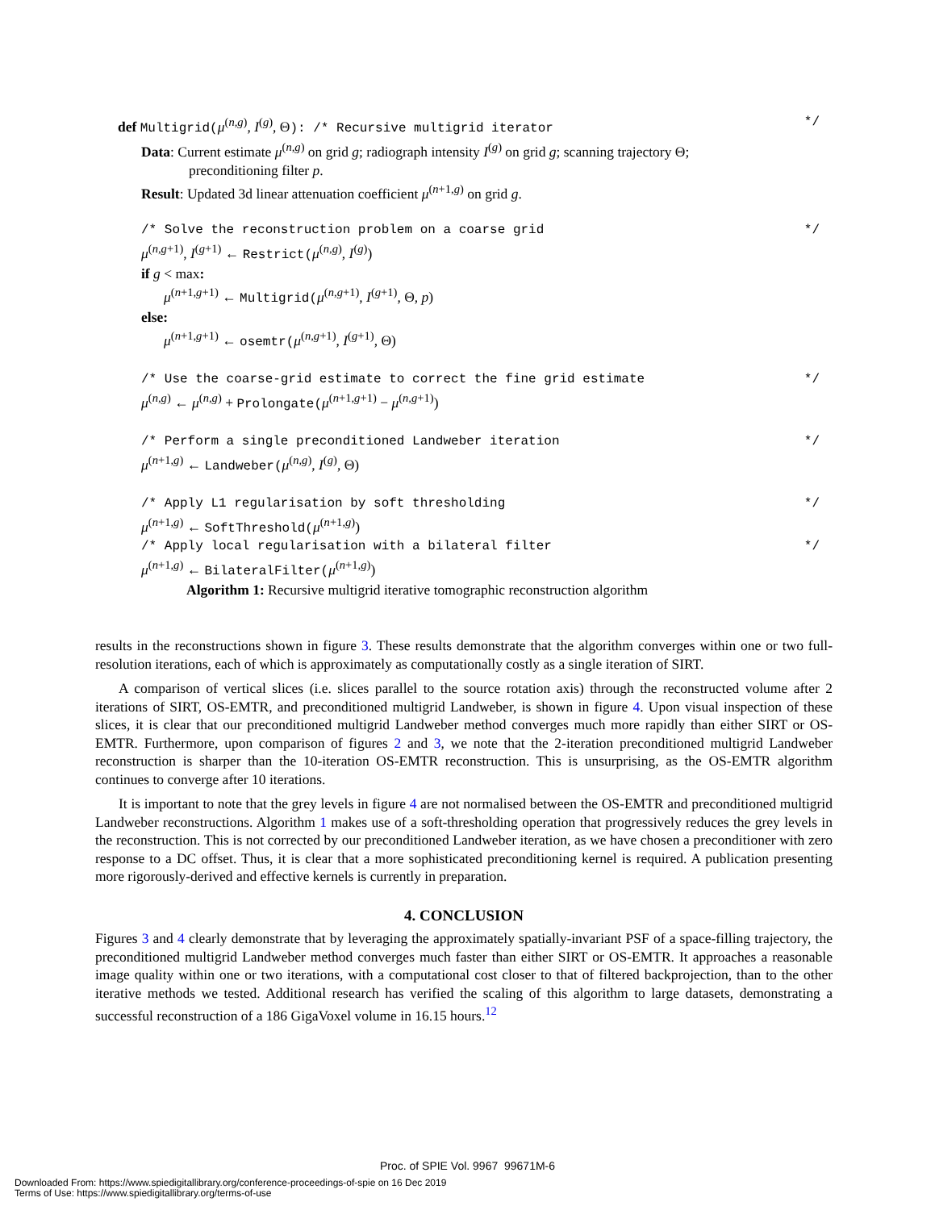def Multigrid(μ<sup>(n,g)</sup>, I<sup>(g)</sup>, Θ): /* Recursive multigrid iterator */
Data: Current estimate μ<sup>(n,g)</sup> on grid g; radiograph intensity I<sup>(g)</sup> on grid g; scanning trajectory Θ;
preconditioning filter p.
Result: Updated 3d linear attenuation coefficient μ<sup>(n+1,g)</sup> on grid g.
/* Solve the reconstruction problem on a coarse grid */
μ<sup>(n,g+1)</sup>, I<sup>(g+1)</sup> ← Restrict(μ<sup>(n,g)</sup>, I<sup>(g)</sup>)
if g < max:
μ<sup>(n+1,g+1)</sup> ← Multigrid(μ<sup>(n,g+1)</sup>, I<sup>(g+1)</sup>, Θ, p)
else:
μ<sup>(n+1,g+1)</sup> ← osemtr(μ<sup>(n,g+1)</sup>, I<sup>(g+1)</sup>, Θ)
/* Use the coarse-grid estimate to correct the fine grid estimate */
μ<sup>(n,g)</sup> ← μ<sup>(n,g)</sup> + Prolongate(μ<sup>(n+1,g+1)</sup> − μ<sup>(n,g+1)</sup>)
/* Perform a single preconditioned Landweber iteration */
μ<sup>(n+1,g)</sup> ← Landweber(μ<sup>(n,g)</sup>, I<sup>(g)</sup>, Θ)
/* Apply L1 regularisation by soft thresholding */
μ<sup>(n+1,g)</sup> ← SoftThreshold(μ<sup>(n+1,g)</sup>)
/* Apply local regularisation with a bilateral filter */
μ<sup>(n+1,g)</sup> ← BilateralFilter(μ<sup>(n+1,g)</sup>)
Algorithm 1: Recursive multigrid iterative tomographic reconstruction algorithm
results in the reconstructions shown in figure 3. These results demonstrate that the algorithm converges within one or two full-resolution iterations, each of which is approximately as computationally costly as a single iteration of SIRT.
A comparison of vertical slices (i.e. slices parallel to the source rotation axis) through the reconstructed volume after 2 iterations of SIRT, OS-EMTR, and preconditioned multigrid Landweber, is shown in figure 4. Upon visual inspection of these slices, it is clear that our preconditioned multigrid Landweber method converges much more rapidly than either SIRT or OS-EMTR. Furthermore, upon comparison of figures 2 and 3, we note that the 2-iteration preconditioned multigrid Landweber reconstruction is sharper than the 10-iteration OS-EMTR reconstruction. This is unsurprising, as the OS-EMTR algorithm continues to converge after 10 iterations.
It is important to note that the grey levels in figure 4 are not normalised between the OS-EMTR and preconditioned multigrid Landweber reconstructions. Algorithm 1 makes use of a soft-thresholding operation that progressively reduces the grey levels in the reconstruction. This is not corrected by our preconditioned Landweber iteration, as we have chosen a preconditioner with zero response to a DC offset. Thus, it is clear that a more sophisticated preconditioning kernel is required. A publication presenting more rigorously-derived and effective kernels is currently in preparation.
4. CONCLUSION
Figures 3 and 4 clearly demonstrate that by leveraging the approximately spatially-invariant PSF of a space-filling trajectory, the preconditioned multigrid Landweber method converges much faster than either SIRT or OS-EMTR. It approaches a reasonable image quality within one or two iterations, with a computational cost closer to that of filtered backprojection, than to the other iterative methods we tested. Additional research has verified the scaling of this algorithm to large datasets, demonstrating a successful reconstruction of a 186 GigaVoxel volume in 16.15 hours.<sup>12</sup>
Proc. of SPIE Vol. 9967 99671M-6
Downloaded From: https://www.spiedigitallibrary.org/conference-proceedings-of-spie on 16 Dec 2019
Terms of Use: https://www.spiedigitallibrary.org/terms-of-use